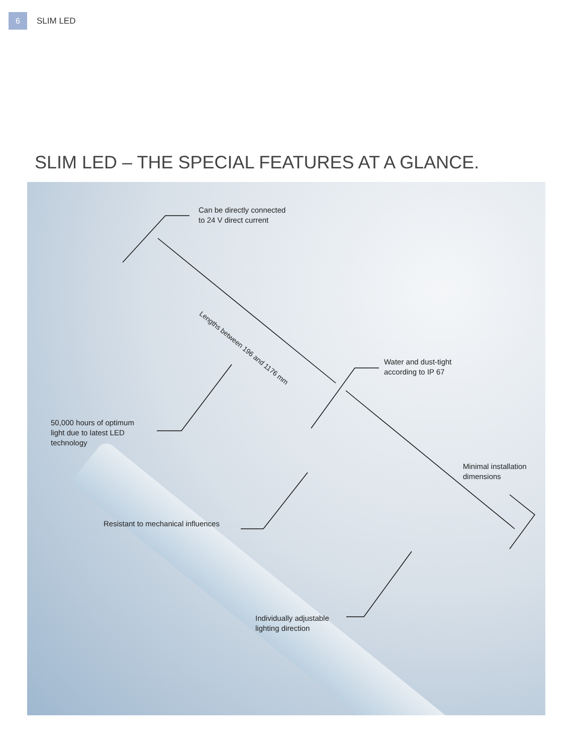6
SLIM LED
SLIM LED – THE SPECIAL FEATURES AT A GLANCE.
Can be directly connected
to 24 V direct current
Lengths between 196 and 1176 mm
Water and dust-tight
according to IP 67
50,000 hours of optimum
light due to latest LED
technology
Minimal installation
dimensions
Resistant to mechanical influences
Individually adjustable
lighting direction